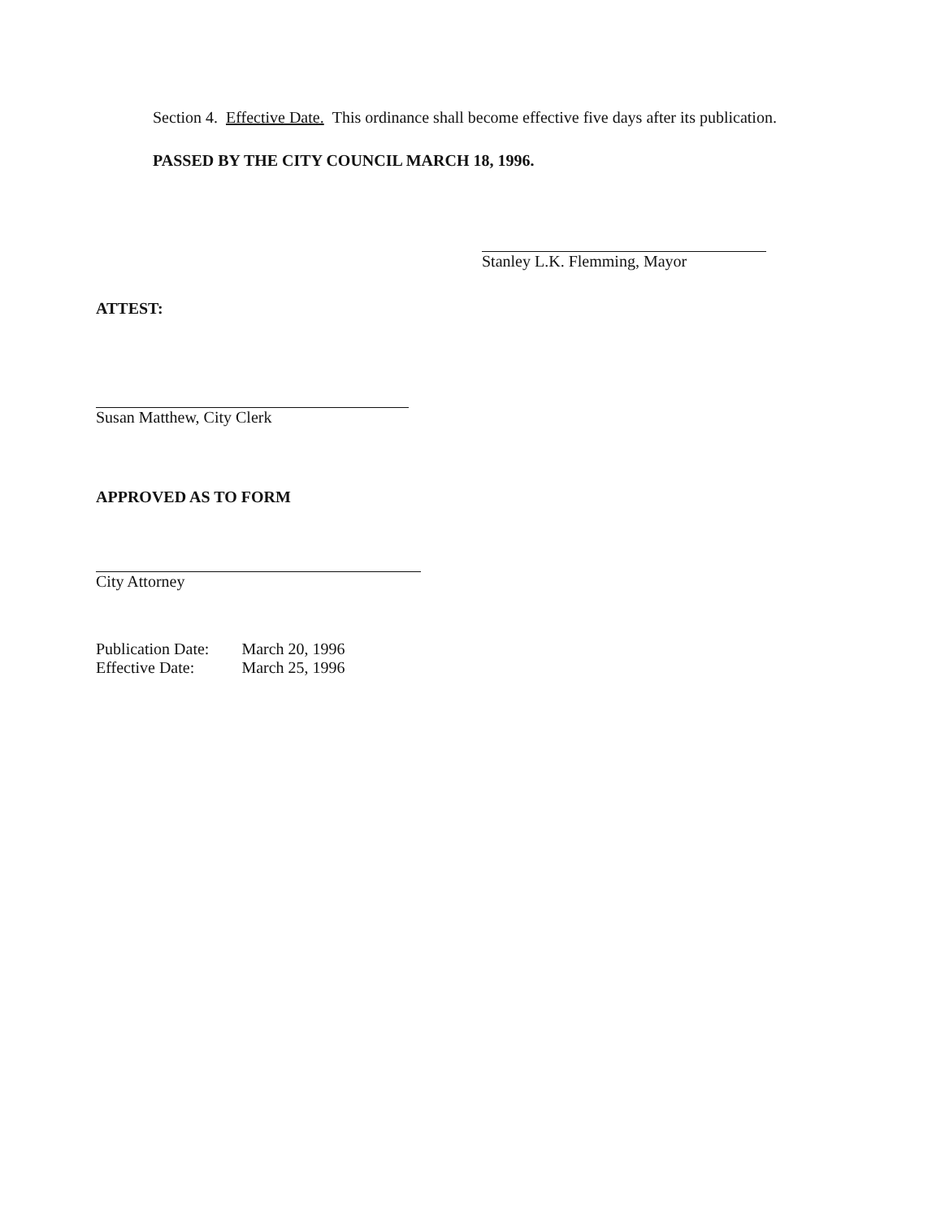Section 4. Effective Date. This ordinance shall become effective five days after its publication.
PASSED BY THE CITY COUNCIL MARCH 18, 1996.
Stanley L.K. Flemming, Mayor
ATTEST:
Susan Matthew, City Clerk
APPROVED AS TO FORM
City Attorney
| Publication Date: | March 20, 1996 |
| Effective Date: | March 25, 1996 |